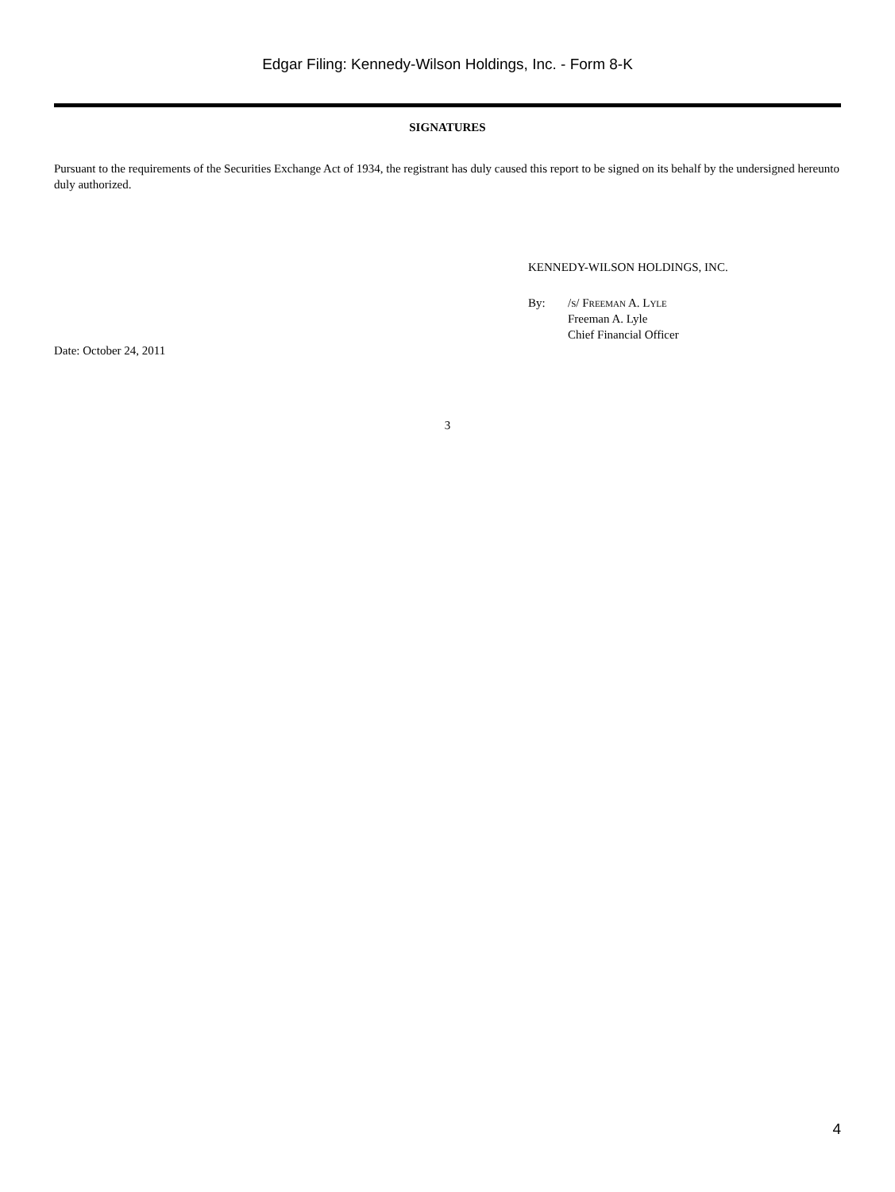Edgar Filing: Kennedy-Wilson Holdings, Inc. - Form 8-K
SIGNATURES
Pursuant to the requirements of the Securities Exchange Act of 1934, the registrant has duly caused this report to be signed on its behalf by the undersigned hereunto duly authorized.
KENNEDY-WILSON HOLDINGS, INC.
By: /s/ Freeman A. Lyle
Freeman A. Lyle
Chief Financial Officer
Date: October 24, 2011
3
4